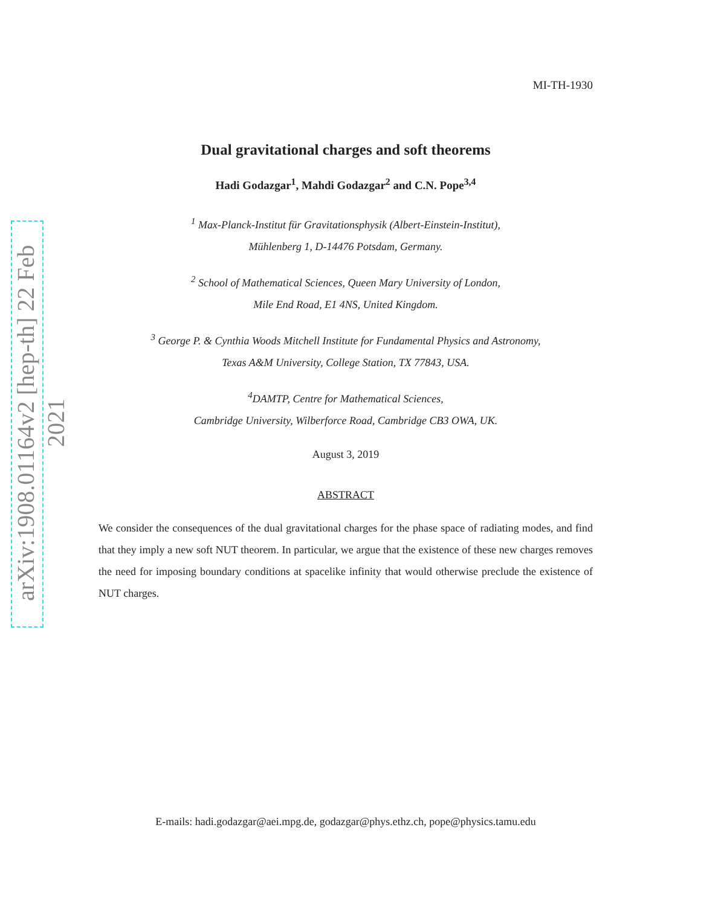arXiv:1908.01164v2 [hep-th] 22 Feb 2021
MI-TH-1930
Dual gravitational charges and soft theorems
Hadi Godazgar<sup>1</sup>, Mahdi Godazgar<sup>2</sup> and C.N. Pope<sup>3,4</sup>
<sup>1</sup> Max-Planck-Institut für Gravitationsphysik (Albert-Einstein-Institut),
Mühlenberg 1, D-14476 Potsdam, Germany.
<sup>2</sup> School of Mathematical Sciences, Queen Mary University of London,
Mile End Road, E1 4NS, United Kingdom.
<sup>3</sup> George P. & Cynthia Woods Mitchell Institute for Fundamental Physics and Astronomy,
Texas A&M University, College Station, TX 77843, USA.
<sup>4</sup> DAMTP, Centre for Mathematical Sciences,
Cambridge University, Wilberforce Road, Cambridge CB3 OWA, UK.
August 3, 2019
ABSTRACT
We consider the consequences of the dual gravitational charges for the phase space of radiating modes, and find that they imply a new soft NUT theorem. In particular, we argue that the existence of these new charges removes the need for imposing boundary conditions at spacelike infinity that would otherwise preclude the existence of NUT charges.
E-mails: hadi.godazgar@aei.mpg.de, godazgar@phys.ethz.ch, pope@physics.tamu.edu